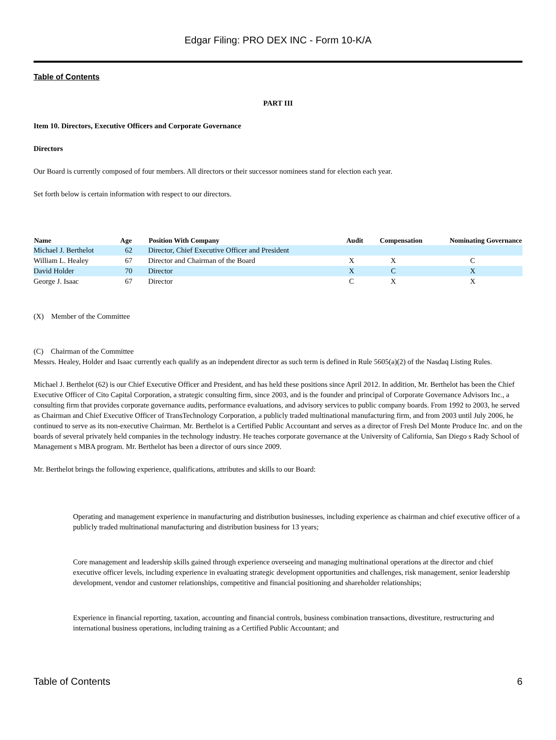Edgar Filing: PRO DEX INC - Form 10-K/A
Table of Contents
PART III
Item 10. Directors, Executive Officers and Corporate Governance
Directors
Our Board is currently composed of four members. All directors or their successor nominees stand for election each year.
Set forth below is certain information with respect to our directors.
| Name | Age | | Position With Company | Audit | Compensation | Nominating Governance |
| --- | --- | --- | --- | --- | --- | --- |
| Michael J. Berthelot | 62 | | Director, Chief Executive Officer and President | | | |
| William L. Healey | 67 | | Director and Chairman of the Board | X | X | C |
| David Holder | 70 | | Director | X | C | X |
| George J. Isaac | 67 | | Director | C | X | X |
(X) Member of the Committee
(C) Chairman of the Committee
Messrs. Healey, Holder and Isaac currently each qualify as an independent director as such term is defined in Rule 5605(a)(2) of the Nasdaq Listing Rules.
Michael J. Berthelot (62) is our Chief Executive Officer and President, and has held these positions since April 2012. In addition, Mr. Berthelot has been the Chief Executive Officer of Cito Capital Corporation, a strategic consulting firm, since 2003, and is the founder and principal of Corporate Governance Advisors Inc., a consulting firm that provides corporate governance audits, performance evaluations, and advisory services to public company boards. From 1992 to 2003, he served as Chairman and Chief Executive Officer of TransTechnology Corporation, a publicly traded multinational manufacturing firm, and from 2003 until July 2006, he continued to serve as its non-executive Chairman. Mr. Berthelot is a Certified Public Accountant and serves as a director of Fresh Del Monte Produce Inc. and on the boards of several privately held companies in the technology industry. He teaches corporate governance at the University of California, San Diego s Rady School of Management s MBA program. Mr. Berthelot has been a director of ours since 2009.
Mr. Berthelot brings the following experience, qualifications, attributes and skills to our Board:
Operating and management experience in manufacturing and distribution businesses, including experience as chairman and chief executive officer of a publicly traded multinational manufacturing and distribution business for 13 years;
Core management and leadership skills gained through experience overseeing and managing multinational operations at the director and chief executive officer levels, including experience in evaluating strategic development opportunities and challenges, risk management, senior leadership development, vendor and customer relationships, competitive and financial positioning and shareholder relationships;
Experience in financial reporting, taxation, accounting and financial controls, business combination transactions, divestiture, restructuring and international business operations, including training as a Certified Public Accountant; and
Table of Contents 6